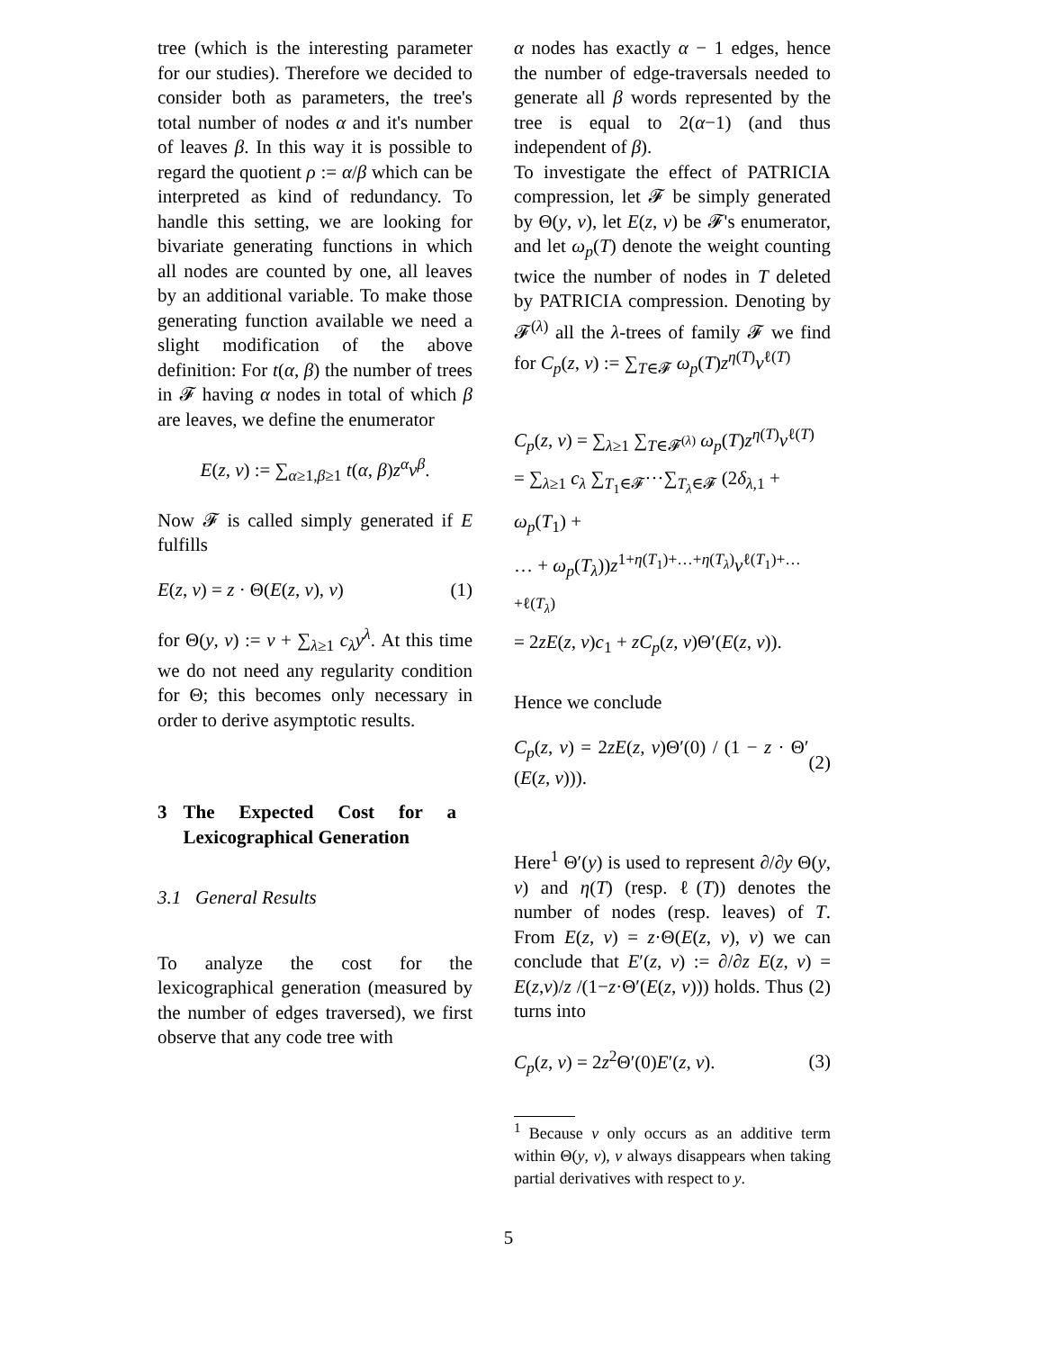tree (which is the interesting parameter for our studies). Therefore we decided to consider both as parameters, the tree's total number of nodes α and it's number of leaves β. In this way it is possible to regard the quotient ρ := α/β which can be interpreted as kind of redundancy. To handle this setting, we are looking for bivariate generating functions in which all nodes are counted by one, all leaves by an additional variable. To make those generating function available we need a slight modification of the above definition: For t(α, β) the number of trees in 𝓕 having α nodes in total of which β are leaves, we define the enumerator
E(z, v) := ∑<sub>α≥1,β≥1</sub> t(α, β)z<sup>α</sup>v<sup>β</sup>.
Now 𝓕 is called simply generated if E fulfills
E(z, v) = z · Θ(E(z, v), v) (1)
for Θ(y, v) := v + ∑<sub>λ≥1</sub> c<sub>λ</sub>y<sup>λ</sup>. At this time we do not need any regularity condition for Θ; this becomes only necessary in order to derive asymptotic results.
3 The Expected Cost for a Lexicographical Generation
3.1 General Results
To analyze the cost for the lexicographical generation (measured by the number of edges traversed), we first observe that any code tree with
α nodes has exactly α − 1 edges, hence the number of edge-traversals needed to generate all β words represented by the tree is equal to 2(α−1) (and thus independent of β).
To investigate the effect of PATRICIA compression, let 𝓕 be simply generated by Θ(y, v), let E(z, v) be 𝓕's enumerator, and let ω<sub>p</sub>(T) denote the weight counting twice the number of nodes in T deleted by PATRICIA compression. Denoting by 𝓕<sup>(λ)</sup> all the λ-trees of family 𝓕 we find for C<sub>p</sub>(z, v) := ∑<sub>T∈𝓕</sub> ω<sub>p</sub>(T)z<sup>η(T)</sup>v<sup>ℓ(T)</sup>
C<sub>p</sub>(z, v) = ∑<sub>λ≥1</sub> ∑<sub>T∈𝓕<sup>(λ)</sup></sub> ω<sub>p</sub>(T)z<sup>η(T)</sup>v<sup>ℓ(T)</sup>
= ∑<sub>λ≥1</sub> c<sub>λ</sub> ∑<sub>T<sub>1</sub>∈𝓕</sub>···∑<sub>T<sub>λ</sub>∈𝓕</sub> (2δ<sub>λ,1</sub> + ω<sub>p</sub>(T<sub>1</sub>) +
… + ω<sub>p</sub>(T<sub>λ</sub>))z<sup>1+η(T<sub>1</sub>)+…+η(T<sub>λ</sub>)</sup>v<sup>ℓ(T<sub>1</sub>)+…+ℓ(T<sub>λ</sub>)</sup>
= 2zE(z, v)c<sub>1</sub> + zC<sub>p</sub>(z, v)Θ′(E(z, v)).
Hence we conclude
C<sub>p</sub>(z, v) = 2zE(z, v)Θ′(0) / (1 − z · Θ′(E(z, v))). (2)
Here<sup>1</sup> Θ′(y) is used to represent ∂/∂y Θ(y, v) and η(T) (resp. ℓ(T)) denotes the number of nodes (resp. leaves) of T. From E(z, v) = z·Θ(E(z, v), v) we can conclude that E′(z, v) := ∂/∂z E(z, v) = E(z,v)/z /(1−z·Θ′(E(z, v))) holds. Thus (2) turns into
C<sub>p</sub>(z, v) = 2z<sup>2</sup>Θ′(0)E′(z, v). (3)
<sup>1</sup> Because v only occurs as an additive term within Θ(y, v), v always disappears when taking partial derivatives with respect to y.
5